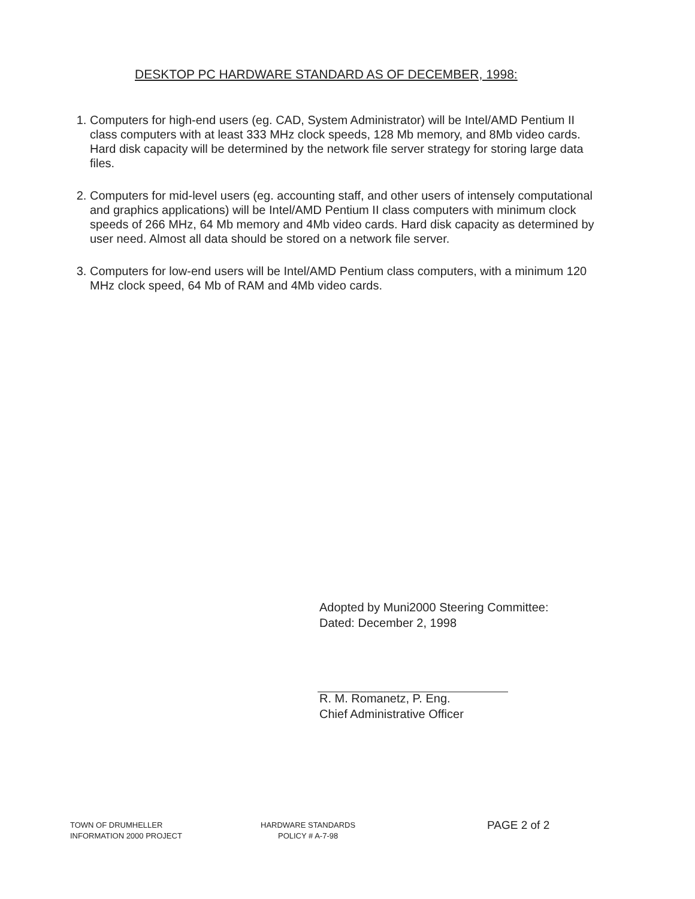DESKTOP PC HARDWARE STANDARD AS OF DECEMBER, 1998:
1. Computers for high-end users (eg. CAD, System Administrator) will be Intel/AMD Pentium II class computers with at least 333 MHz clock speeds, 128 Mb memory, and 8Mb video cards. Hard disk capacity will be determined by the network file server strategy for storing large data files.
2. Computers for mid-level users (eg. accounting staff, and other users of intensely computational and graphics applications) will be Intel/AMD Pentium II class computers with minimum clock speeds of 266 MHz, 64 Mb memory and 4Mb video cards. Hard disk capacity as determined by user need. Almost all data should be stored on a network file server.
3. Computers for low-end users will be Intel/AMD Pentium class computers, with a minimum 120 MHz clock speed, 64 Mb of RAM and 4Mb video cards.
Adopted by Muni2000 Steering Committee:
Dated: December 2, 1998
R. M. Romanetz, P. Eng.
Chief Administrative Officer
TOWN OF DRUMHELLER
INFORMATION 2000 PROJECT
HARDWARE STANDARDS
POLICY # A-7-98
PAGE 2 of 2